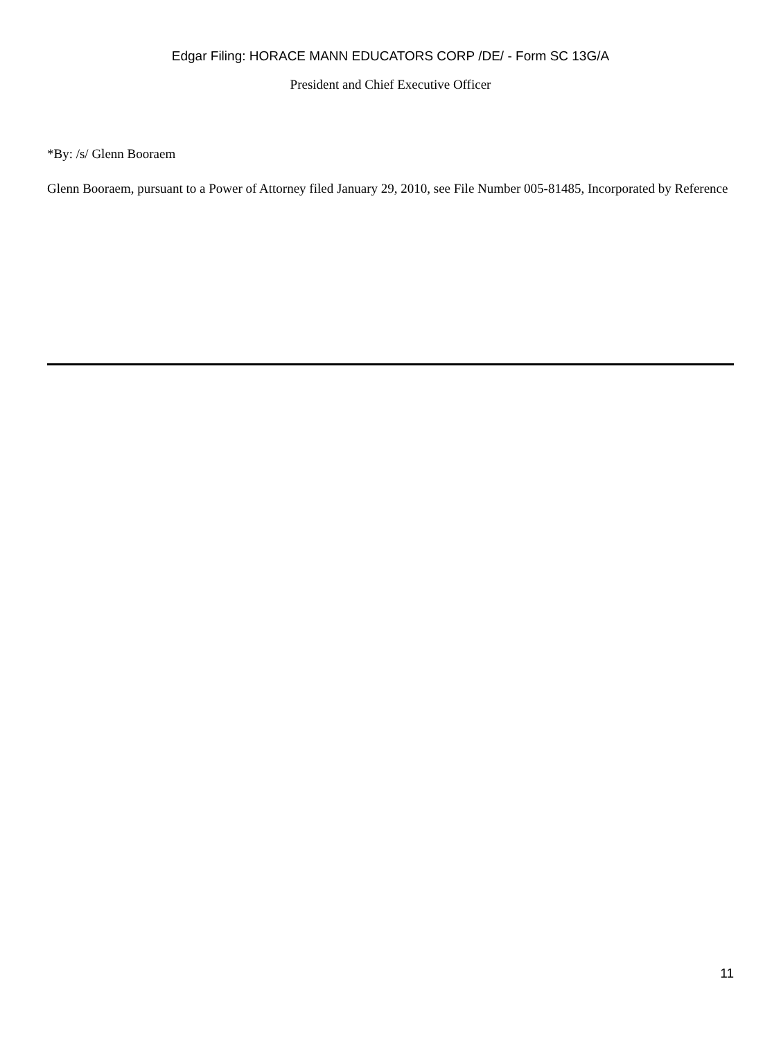Edgar Filing: HORACE MANN EDUCATORS CORP /DE/ - Form SC 13G/A
President and Chief Executive Officer
*By: /s/ Glenn Booraem
Glenn Booraem, pursuant to a Power of Attorney filed January 29, 2010, see File Number 005-81485, Incorporated by Reference
11